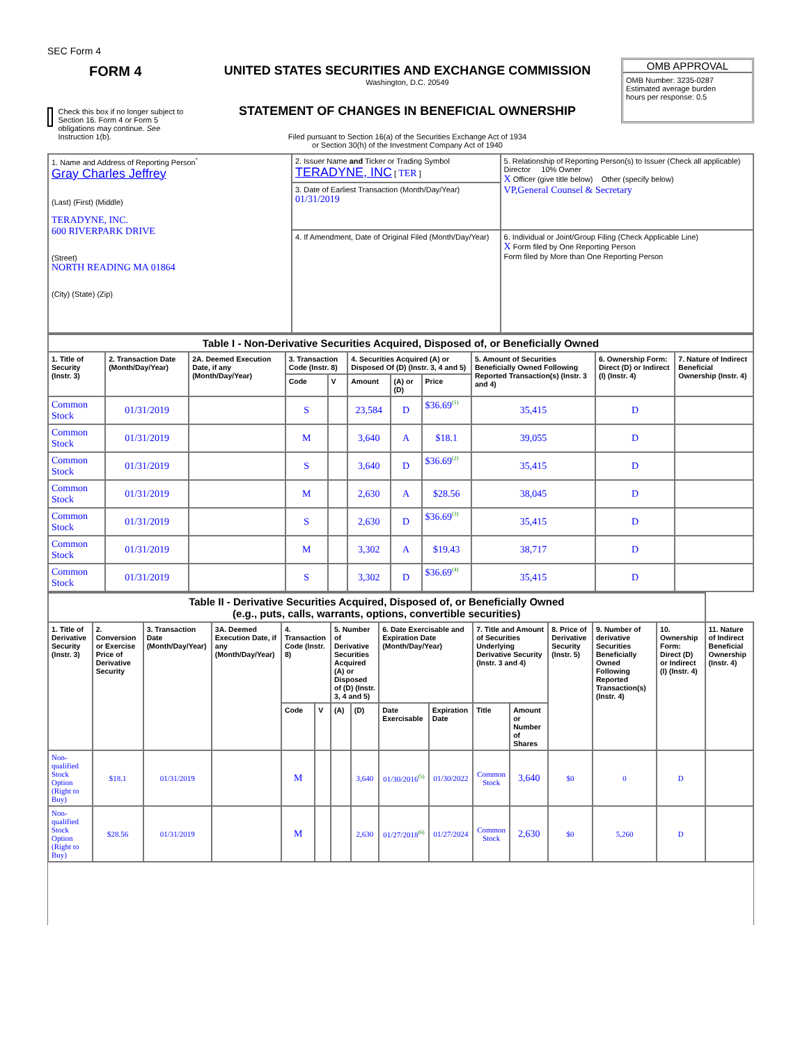SEC Form 4
FORM 4
Check this box if no longer subject to Section 16. Form 4 or Form 5 obligations may continue. See Instruction 1(b).
UNITED STATES SECURITIES AND EXCHANGE COMMISSION
Washington, D.C. 20549
STATEMENT OF CHANGES IN BENEFICIAL OWNERSHIP
Filed pursuant to Section 16(a) of the Securities Exchange Act of 1934
or Section 30(h) of the Investment Company Act of 1940
OMB APPROVAL
OMB Number: 3235-0287
Estimated average burden
hours per response: 0.5
| 1. Name and Address of Reporting Person<sup>*</sup> Gray Charles Jeffrey (Last) (First) (Middle) TERADYNE, INC. 600 RIVERPARK DRIVE (Street) NORTH READING MA 01864 (City) (State) (Zip) | 2. Issuer Name and Ticker or Trading Symbol TERADYNE, INC [ TER ] | 5. Relationship of Reporting Person(s) to Issuer (Check all applicable) Director 10% Owner X Officer (give title below) Other (specify below) VP,General Counsel & Secretary |
| | 3. Date of Earliest Transaction (Month/Day/Year) 01/31/2019 | |
| | 4. If Amendment, Date of Original Filed (Month/Day/Year) | 6. Individual or Joint/Group Filing (Check Applicable Line) X Form filed by One Reporting Person Form filed by More than One Reporting Person |
| Table I - Non-Derivative Securities Acquired, Disposed of, or Beneficially Owned | | | | | | | | | | |
| 1. Title of Security (Instr. 3) | 2. Transaction Date (Month/Day/Year) | 2A. Deemed Execution Date, if any (Month/Day/Year) | 3. Transaction Code (Instr. 8) | | 4. Securities Acquired (A) or Disposed Of (D) (Instr. 3, 4 and 5) | | | 5. Amount of Securities Beneficially Owned Following Reported Transaction(s) (Instr. 3 and 4) | 6. Ownership Form: Direct (D) or Indirect (I) (Instr. 4) | 7. Nature of Indirect Beneficial Ownership (Instr. 4) |
| | | | Code | V | Amount | (A) or (D) | Price | | | |
| Common Stock | 01/31/2019 | | S | | 23,584 | D | $36.69<sup>(1)</sup> | 35,415 | D | |
| Common Stock | 01/31/2019 | | M | | 3,640 | A | $18.1 | 39,055 | D | |
| Common Stock | 01/31/2019 | | S | | 3,640 | D | $36.69<sup>(2)</sup> | 35,415 | D | |
| Common Stock | 01/31/2019 | | M | | 2,630 | A | $28.56 | 38,045 | D | |
| Common Stock | 01/31/2019 | | S | | 2,630 | D | $36.69<sup>(3)</sup> | 35,415 | D | |
| Common Stock | 01/31/2019 | | M | | 3,302 | A | $19.43 | 38,717 | D | |
| Common Stock | 01/31/2019 | | S | | 3,302 | D | $36.69<sup>(4)</sup> | 35,415 | D | |
| Table II - Derivative Securities Acquired, Disposed of, or Beneficially Owned (e.g., puts, calls, warrants, options, convertible securities) | | | | | | | | | | | | | | | |
| 1. Title of Derivative Security (Instr. 3) | 2. Conversion or Exercise Price of Derivative Security | 3. Transaction Date (Month/Day/Year) | 3A. Deemed Execution Date, if any (Month/Day/Year) | 4. Transaction Code (Instr. 8) | | 5. Number of Derivative Securities Acquired (A) or Disposed of (D) (Instr. 3, 4 and 5) | | 6. Date Exercisable and Expiration Date (Month/Day/Year) | | 7. Title and Amount of Securities Underlying Derivative Security (Instr. 3 and 4) | | 8. Price of Derivative Security (Instr. 5) | 9. Number of derivative Securities Beneficially Owned Following Reported Transaction(s) (Instr. 4) | 10. Ownership Form: Direct (D) or Indirect (I) (Instr. 4) | 11. Nature of Indirect Beneficial Ownership (Instr. 4) |
| | | | | Code | V | (A) | (D) | Date Exercisable | Expiration Date | Title | Amount or Number of Shares | | | | |
| Non-qualified Stock Option (Right to Buy) | $18.1 | 01/31/2019 | | M | | | 3,640 | 01/30/2016<sup>(5)</sup> | 01/30/2022 | Common Stock | 3,640 | $0 | 0 | D | |
| Non-qualified Stock Option (Right to Buy) | $28.56 | 01/31/2019 | | M | | | 2,630 | 01/27/2018<sup>(6)</sup> | 01/27/2024 | Common Stock | 2,630 | $0 | 5,260 | D | |